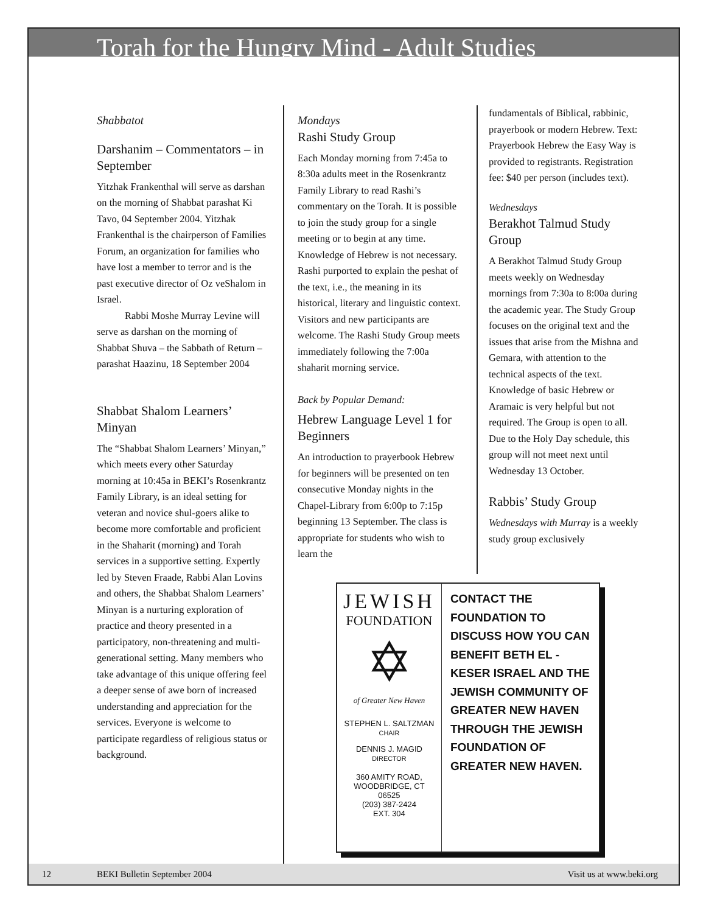Torah for the Hungry Mind - Adult Studies
Shabbatot
Darshanim – Commentators – in September
Yitzhak Frankenthal will serve as darshan on the morning of Shabbat parashat Ki Tavo, 04 September 2004. Yitzhak Frankenthal is the chairperson of Families Forum, an organization for families who have lost a member to terror and is the past executive director of Oz veShalom in Israel.
Rabbi Moshe Murray Levine will serve as darshan on the morning of Shabbat Shuva – the Sabbath of Return – parashat Haazinu, 18 September 2004
Shabbat Shalom Learners’ Minyan
The “Shabbat Shalom Learners’ Minyan,” which meets every other Saturday morning at 10:45a in BEKI’s Rosenkrantz Family Library, is an ideal setting for veteran and novice shul-goers alike to become more comfortable and proficient in the Shaharit (morning) and Torah services in a supportive setting. Expertly led by Steven Fraade, Rabbi Alan Lovins and others, the Shabbat Shalom Learners’ Minyan is a nurturing exploration of practice and theory presented in a participatory, non-threatening and multi-generational setting. Many members who take advantage of this unique offering feel a deeper sense of awe born of increased understanding and appreciation for the services. Everyone is welcome to participate regardless of religious status or background.
Mondays
Rashi Study Group
Each Monday morning from 7:45a to 8:30a adults meet in the Rosenkrantz Family Library to read Rashi’s commentary on the Torah. It is possible to join the study group for a single meeting or to begin at any time. Knowledge of Hebrew is not necessary. Rashi purported to explain the peshat of the text, i.e., the meaning in its historical, literary and linguistic context. Visitors and new participants are welcome. The Rashi Study Group meets immediately following the 7:00a shaharit morning service.
Back by Popular Demand:
Hebrew Language Level 1 for Beginners
An introduction to prayerbook Hebrew for beginners will be presented on ten consecutive Monday nights in the Chapel-Library from 6:00p to 7:15p beginning 13 September. The class is appropriate for students who wish to learn the
fundamentals of Biblical, rabbinic, prayerbook or modern Hebrew. Text: Prayerbook Hebrew the Easy Way is provided to registrants. Registration fee: $40 per person (includes text).
Wednesdays
Berakhot Talmud Study Group
A Berakhot Talmud Study Group meets weekly on Wednesday mornings from 7:30a to 8:00a during the academic year. The Study Group focuses on the original text and the issues that arise from the Mishna and Gemara, with attention to the technical aspects of the text. Knowledge of basic Hebrew or Aramaic is very helpful but not required. The Group is open to all. Due to the Holy Day schedule, this group will not meet next until Wednesday 13 October.
Rabbis’ Study Group
Wednesdays with Murray is a weekly study group exclusively
JEWISH
FOUNDATION
✡
of Greater New Haven
STEPHEN L. SALTZMAN
CHAIR
DENNIS J. MAGID
DIRECTOR
360 AMITY ROAD,
WOODBRIDGE, CT 06525
(203) 387-2424
EXT. 304
CONTACT THE FOUNDATION TO DISCUSS HOW YOU CAN BENEFIT BETH EL - KESER ISRAEL AND THE JEWISH COMMUNITY OF GREATER NEW HAVEN THROUGH THE JEWISH FOUNDATION OF GREATER NEW HAVEN.
12 BEKI Bulletin September 2004 Visit us at www.beki.org